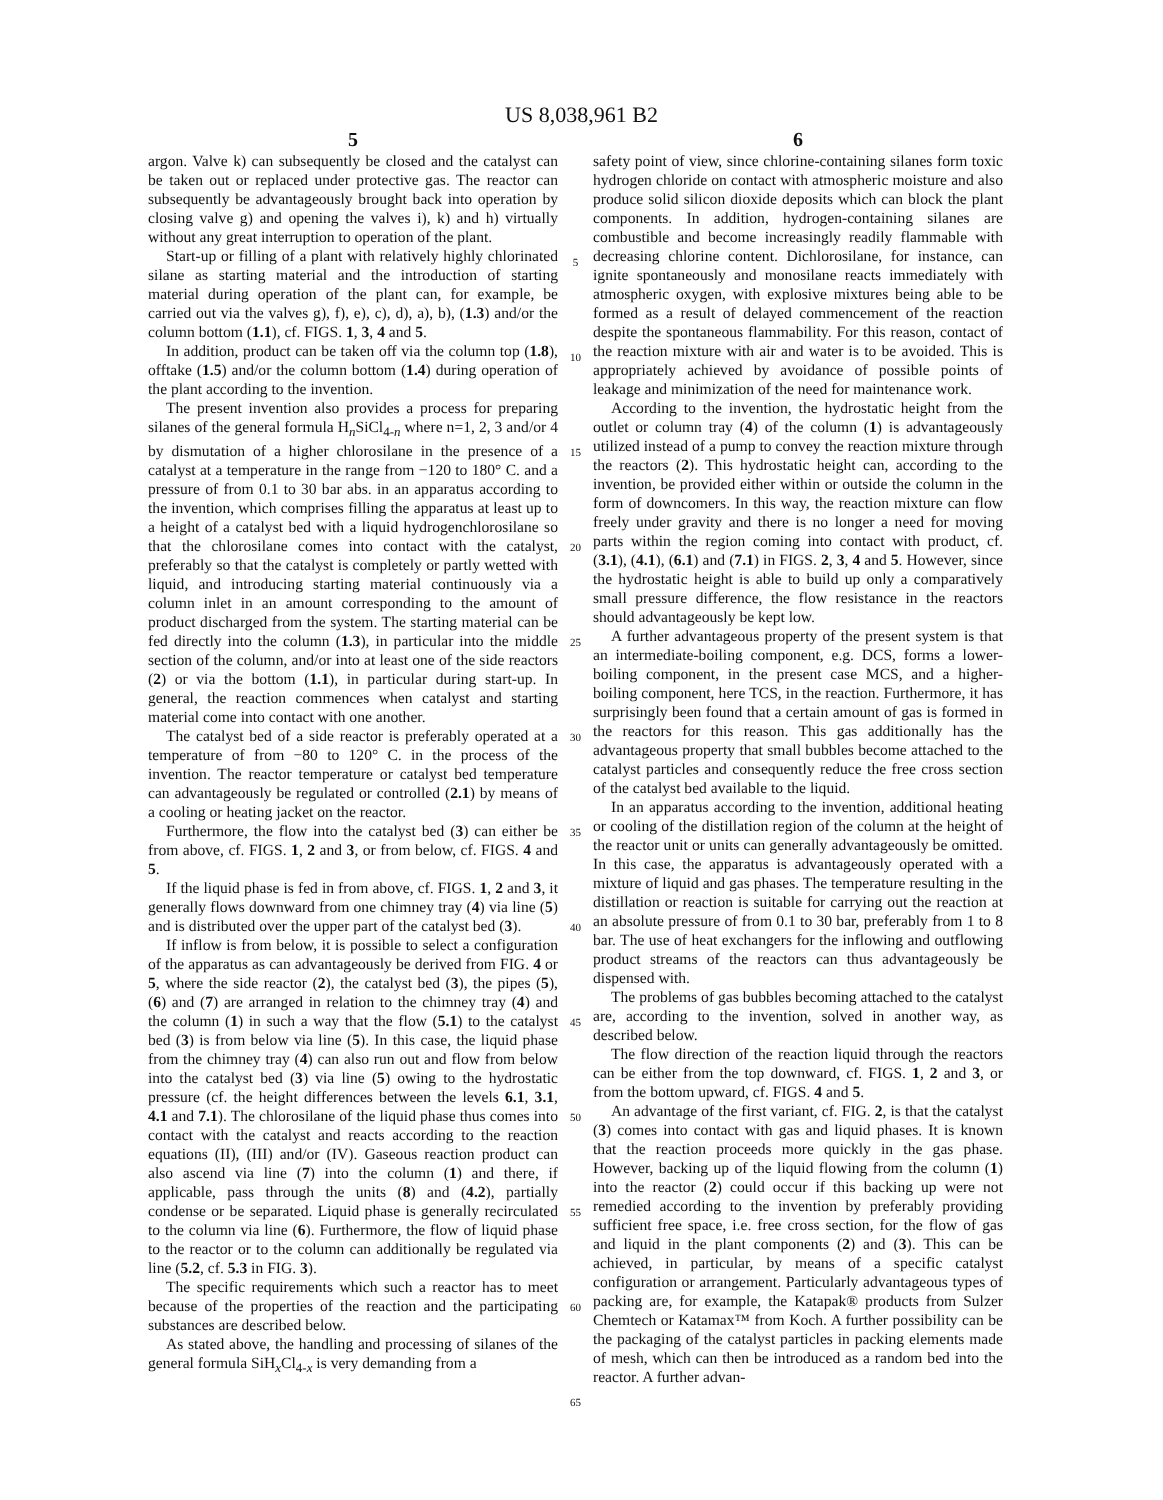US 8,038,961 B2
5
argon. Valve k) can subsequently be closed and the catalyst can be taken out or replaced under protective gas. The reactor can subsequently be advantageously brought back into operation by closing valve g) and opening the valves i), k) and h) virtually without any great interruption to operation of the plant.
Start-up or filling of a plant with relatively highly chlorinated silane as starting material and the introduction of starting material during operation of the plant can, for example, be carried out via the valves g), f), e), c), d), a), b), (1.3) and/or the column bottom (1.1), cf. FIGS. 1, 3, 4 and 5.
In addition, product can be taken off via the column top (1.8), offtake (1.5) and/or the column bottom (1.4) during operation of the plant according to the invention.
The present invention also provides a process for preparing silanes of the general formula H<sub>n</sub>SiCl<sub>4-n</sub> where n=1, 2, 3 and/or 4 by dismutation of a higher chlorosilane in the presence of a catalyst at a temperature in the range from −120 to 180° C. and a pressure of from 0.1 to 30 bar abs. in an apparatus according to the invention, which comprises filling the apparatus at least up to a height of a catalyst bed with a liquid hydrogenchlorosilane so that the chlorosilane comes into contact with the catalyst, preferably so that the catalyst is completely or partly wetted with liquid, and introducing starting material continuously via a column inlet in an amount corresponding to the amount of product discharged from the system. The starting material can be fed directly into the column (1.3), in particular into the middle section of the column, and/or into at least one of the side reactors (2) or via the bottom (1.1), in particular during start-up. In general, the reaction commences when catalyst and starting material come into contact with one another.
The catalyst bed of a side reactor is preferably operated at a temperature of from −80 to 120° C. in the process of the invention. The reactor temperature or catalyst bed temperature can advantageously be regulated or controlled (2.1) by means of a cooling or heating jacket on the reactor.
Furthermore, the flow into the catalyst bed (3) can either be from above, cf. FIGS. 1, 2 and 3, or from below, cf. FIGS. 4 and 5.
If the liquid phase is fed in from above, cf. FIGS. 1, 2 and 3, it generally flows downward from one chimney tray (4) via line (5) and is distributed over the upper part of the catalyst bed (3).
If inflow is from below, it is possible to select a configuration of the apparatus as can advantageously be derived from FIG. 4 or 5, where the side reactor (2), the catalyst bed (3), the pipes (5), (6) and (7) are arranged in relation to the chimney tray (4) and the column (1) in such a way that the flow (5.1) to the catalyst bed (3) is from below via line (5). In this case, the liquid phase from the chimney tray (4) can also run out and flow from below into the catalyst bed (3) via line (5) owing to the hydrostatic pressure (cf. the height differences between the levels 6.1, 3.1, 4.1 and 7.1). The chlorosilane of the liquid phase thus comes into contact with the catalyst and reacts according to the reaction equations (II), (III) and/or (IV). Gaseous reaction product can also ascend via line (7) into the column (1) and there, if applicable, pass through the units (8) and (4.2), partially condense or be separated. Liquid phase is generally recirculated to the column via line (6). Furthermore, the flow of liquid phase to the reactor or to the column can additionally be regulated via line (5.2, cf. 5.3 in FIG. 3).
The specific requirements which such a reactor has to meet because of the properties of the reaction and the participating substances are described below.
As stated above, the handling and processing of silanes of the general formula SiH<sub>x</sub>Cl<sub>4-x</sub> is very demanding from a
5
10
15
20
25
30
35
40
45
50
55
60
65
6
safety point of view, since chlorine-containing silanes form toxic hydrogen chloride on contact with atmospheric moisture and also produce solid silicon dioxide deposits which can block the plant components. In addition, hydrogen-containing silanes are combustible and become increasingly readily flammable with decreasing chlorine content. Dichlorosilane, for instance, can ignite spontaneously and monosilane reacts immediately with atmospheric oxygen, with explosive mixtures being able to be formed as a result of delayed commencement of the reaction despite the spontaneous flammability. For this reason, contact of the reaction mixture with air and water is to be avoided. This is appropriately achieved by avoidance of possible points of leakage and minimization of the need for maintenance work.
According to the invention, the hydrostatic height from the outlet or column tray (4) of the column (1) is advantageously utilized instead of a pump to convey the reaction mixture through the reactors (2). This hydrostatic height can, according to the invention, be provided either within or outside the column in the form of downcomers. In this way, the reaction mixture can flow freely under gravity and there is no longer a need for moving parts within the region coming into contact with product, cf. (3.1), (4.1), (6.1) and (7.1) in FIGS. 2, 3, 4 and 5. However, since the hydrostatic height is able to build up only a comparatively small pressure difference, the flow resistance in the reactors should advantageously be kept low.
A further advantageous property of the present system is that an intermediate-boiling component, e.g. DCS, forms a lower-boiling component, in the present case MCS, and a higher-boiling component, here TCS, in the reaction. Furthermore, it has surprisingly been found that a certain amount of gas is formed in the reactors for this reason. This gas additionally has the advantageous property that small bubbles become attached to the catalyst particles and consequently reduce the free cross section of the catalyst bed available to the liquid.
In an apparatus according to the invention, additional heating or cooling of the distillation region of the column at the height of the reactor unit or units can generally advantageously be omitted. In this case, the apparatus is advantageously operated with a mixture of liquid and gas phases. The temperature resulting in the distillation or reaction is suitable for carrying out the reaction at an absolute pressure of from 0.1 to 30 bar, preferably from 1 to 8 bar. The use of heat exchangers for the inflowing and outflowing product streams of the reactors can thus advantageously be dispensed with.
The problems of gas bubbles becoming attached to the catalyst are, according to the invention, solved in another way, as described below.
The flow direction of the reaction liquid through the reactors can be either from the top downward, cf. FIGS. 1, 2 and 3, or from the bottom upward, cf. FIGS. 4 and 5.
An advantage of the first variant, cf. FIG. 2, is that the catalyst (3) comes into contact with gas and liquid phases. It is known that the reaction proceeds more quickly in the gas phase. However, backing up of the liquid flowing from the column (1) into the reactor (2) could occur if this backing up were not remedied according to the invention by preferably providing sufficient free space, i.e. free cross section, for the flow of gas and liquid in the plant components (2) and (3). This can be achieved, in particular, by means of a specific catalyst configuration or arrangement. Particularly advantageous types of packing are, for example, the Katapak® products from Sulzer Chemtech or Katamax™ from Koch. A further possibility can be the packaging of the catalyst particles in packing elements made of mesh, which can then be introduced as a random bed into the reactor. A further advan-